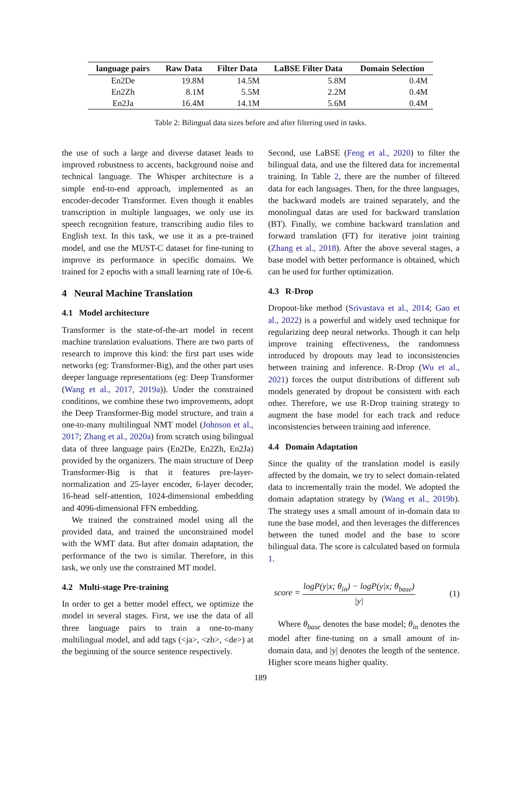| language pairs | Raw Data | Filter Data | LaBSE Filter Data | Domain Selection |
| --- | --- | --- | --- | --- |
| En2De | 19.8M | 14.5M | 5.8M | 0.4M |
| En2Zh | 8.1M | 5.5M | 2.2M | 0.4M |
| En2Ja | 16.4M | 14.1M | 5.6M | 0.4M |
Table 2: Bilingual data sizes before and after filtering used in tasks.
the use of such a large and diverse dataset leads to improved robustness to accents, background noise and technical language. The Whisper architecture is a simple end-to-end approach, implemented as an encoder-decoder Transformer. Even though it enables transcription in multiple languages, we only use its speech recognition feature, transcribing audio files to English text. In this task, we use it as a pre-trained model, and use the MUST-C dataset for fine-tuning to improve its performance in specific domains. We trained for 2 epochs with a small learning rate of 10e-6.
4 Neural Machine Translation
4.1 Model architecture
Transformer is the state-of-the-art model in recent machine translation evaluations. There are two parts of research to improve this kind: the first part uses wide networks (eg: Transformer-Big), and the other part uses deeper language representations (eg: Deep Transformer (Wang et al., 2017, 2019a)). Under the constrained conditions, we combine these two improvements, adopt the Deep Transformer-Big model structure, and train a one-to-many multilingual NMT model (Johnson et al., 2017; Zhang et al., 2020a) from scratch using bilingual data of three language pairs (En2De, En2Zh, En2Ja) provided by the organizers. The main structure of Deep Transformer-Big is that it features pre-layer-normalization and 25-layer encoder, 6-layer decoder, 16-head self-attention, 1024-dimensional embedding and 4096-dimensional FFN embedding.
We trained the constrained model using all the provided data, and trained the unconstrained model with the WMT data. But after domain adaptation, the performance of the two is similar. Therefore, in this task, we only use the constrained MT model.
4.2 Multi-stage Pre-training
In order to get a better model effect, we optimize the model in several stages. First, we use the data of all three language pairs to train a one-to-many multilingual model, and add tags (<ja>, <zh>, <de>) at the beginning of the source sentence respectively.
Second, use LaBSE (Feng et al., 2020) to filter the bilingual data, and use the filtered data for incremental training. In Table 2, there are the number of filtered data for each languages. Then, for the three languages, the backward models are trained separately, and the monolingual datas are used for backward translation (BT). Finally, we combine backward translation and forward translation (FT) for iterative joint training (Zhang et al., 2018). After the above several stages, a base model with better performance is obtained, which can be used for further optimization.
4.3 R-Drop
Dropout-like method (Srivastava et al., 2014; Gao et al., 2022) is a powerful and widely used technique for regularizing deep neural networks. Though it can help improve training effectiveness, the randomness introduced by dropouts may lead to inconsistencies between training and inference. R-Drop (Wu et al., 2021) forces the output distributions of different sub models generated by dropout be consistent with each other. Therefore, we use R-Drop training strategy to augment the base model for each track and reduce inconsistencies between training and inference.
4.4 Domain Adaptation
Since the quality of the translation model is easily affected by the domain, we try to select domain-related data to incrementally train the model. We adopted the domain adaptation strategy by (Wang et al., 2019b). The strategy uses a small amount of in-domain data to tune the base model, and then leverages the differences between the tuned model and the base to score bilingual data. The score is calculated based on formula 1.
score = logP(y|x; θ<sub>in</sub>) − logP(y|x; θ<sub>base</sub>) |y| (1)
Where θ<sub>base</sub> denotes the base model; θ<sub>in</sub> denotes the model after fine-tuning on a small amount of in-domain data, and |y| denotes the length of the sentence. Higher score means higher quality.
189